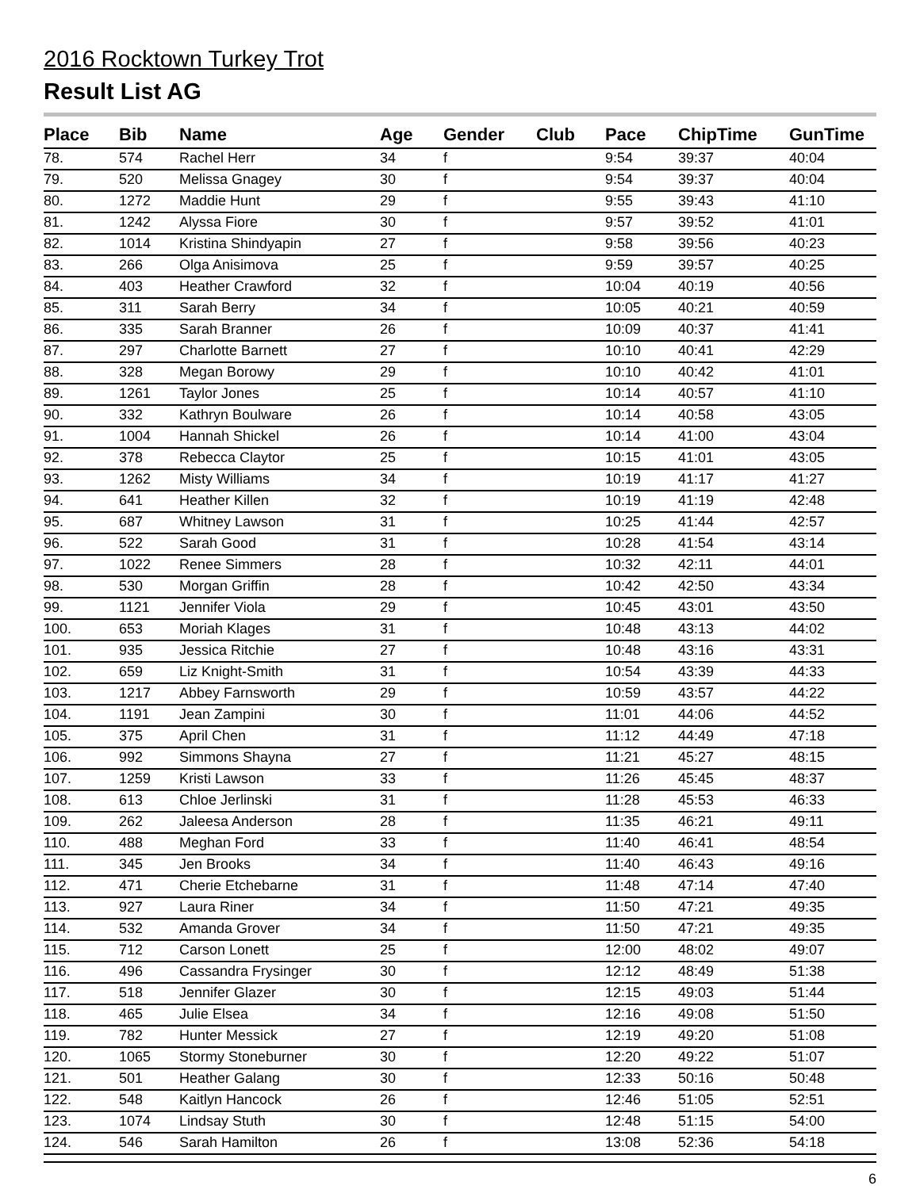2016 Rocktown Turkey Trot
Result List AG
| Place | Bib | Name | Age | Gender | Club | Pace | ChipTime | GunTime |
| --- | --- | --- | --- | --- | --- | --- | --- | --- |
| 78. | 574 | Rachel Herr | 34 | f | | 9:54 | 39:37 | 40:04 |
| 79. | 520 | Melissa Gnagey | 30 | f | | 9:54 | 39:37 | 40:04 |
| 80. | 1272 | Maddie Hunt | 29 | f | | 9:55 | 39:43 | 41:10 |
| 81. | 1242 | Alyssa Fiore | 30 | f | | 9:57 | 39:52 | 41:01 |
| 82. | 1014 | Kristina Shindyapin | 27 | f | | 9:58 | 39:56 | 40:23 |
| 83. | 266 | Olga Anisimova | 25 | f | | 9:59 | 39:57 | 40:25 |
| 84. | 403 | Heather Crawford | 32 | f | | 10:04 | 40:19 | 40:56 |
| 85. | 311 | Sarah Berry | 34 | f | | 10:05 | 40:21 | 40:59 |
| 86. | 335 | Sarah Branner | 26 | f | | 10:09 | 40:37 | 41:41 |
| 87. | 297 | Charlotte Barnett | 27 | f | | 10:10 | 40:41 | 42:29 |
| 88. | 328 | Megan Borowy | 29 | f | | 10:10 | 40:42 | 41:01 |
| 89. | 1261 | Taylor Jones | 25 | f | | 10:14 | 40:57 | 41:10 |
| 90. | 332 | Kathryn Boulware | 26 | f | | 10:14 | 40:58 | 43:05 |
| 91. | 1004 | Hannah Shickel | 26 | f | | 10:14 | 41:00 | 43:04 |
| 92. | 378 | Rebecca Claytor | 25 | f | | 10:15 | 41:01 | 43:05 |
| 93. | 1262 | Misty Williams | 34 | f | | 10:19 | 41:17 | 41:27 |
| 94. | 641 | Heather Killen | 32 | f | | 10:19 | 41:19 | 42:48 |
| 95. | 687 | Whitney Lawson | 31 | f | | 10:25 | 41:44 | 42:57 |
| 96. | 522 | Sarah Good | 31 | f | | 10:28 | 41:54 | 43:14 |
| 97. | 1022 | Renee Simmers | 28 | f | | 10:32 | 42:11 | 44:01 |
| 98. | 530 | Morgan Griffin | 28 | f | | 10:42 | 42:50 | 43:34 |
| 99. | 1121 | Jennifer Viola | 29 | f | | 10:45 | 43:01 | 43:50 |
| 100. | 653 | Moriah Klages | 31 | f | | 10:48 | 43:13 | 44:02 |
| 101. | 935 | Jessica Ritchie | 27 | f | | 10:48 | 43:16 | 43:31 |
| 102. | 659 | Liz Knight-Smith | 31 | f | | 10:54 | 43:39 | 44:33 |
| 103. | 1217 | Abbey Farnsworth | 29 | f | | 10:59 | 43:57 | 44:22 |
| 104. | 1191 | Jean Zampini | 30 | f | | 11:01 | 44:06 | 44:52 |
| 105. | 375 | April Chen | 31 | f | | 11:12 | 44:49 | 47:18 |
| 106. | 992 | Simmons Shayna | 27 | f | | 11:21 | 45:27 | 48:15 |
| 107. | 1259 | Kristi Lawson | 33 | f | | 11:26 | 45:45 | 48:37 |
| 108. | 613 | Chloe Jerlinski | 31 | f | | 11:28 | 45:53 | 46:33 |
| 109. | 262 | Jaleesa Anderson | 28 | f | | 11:35 | 46:21 | 49:11 |
| 110. | 488 | Meghan Ford | 33 | f | | 11:40 | 46:41 | 48:54 |
| 111. | 345 | Jen Brooks | 34 | f | | 11:40 | 46:43 | 49:16 |
| 112. | 471 | Cherie Etchebarne | 31 | f | | 11:48 | 47:14 | 47:40 |
| 113. | 927 | Laura Riner | 34 | f | | 11:50 | 47:21 | 49:35 |
| 114. | 532 | Amanda Grover | 34 | f | | 11:50 | 47:21 | 49:35 |
| 115. | 712 | Carson Lonett | 25 | f | | 12:00 | 48:02 | 49:07 |
| 116. | 496 | Cassandra Frysinger | 30 | f | | 12:12 | 48:49 | 51:38 |
| 117. | 518 | Jennifer Glazer | 30 | f | | 12:15 | 49:03 | 51:44 |
| 118. | 465 | Julie Elsea | 34 | f | | 12:16 | 49:08 | 51:50 |
| 119. | 782 | Hunter Messick | 27 | f | | 12:19 | 49:20 | 51:08 |
| 120. | 1065 | Stormy Stoneburner | 30 | f | | 12:20 | 49:22 | 51:07 |
| 121. | 501 | Heather Galang | 30 | f | | 12:33 | 50:16 | 50:48 |
| 122. | 548 | Kaitlyn Hancock | 26 | f | | 12:46 | 51:05 | 52:51 |
| 123. | 1074 | Lindsay Stuth | 30 | f | | 12:48 | 51:15 | 54:00 |
| 124. | 546 | Sarah Hamilton | 26 | f | | 13:08 | 52:36 | 54:18 |
6